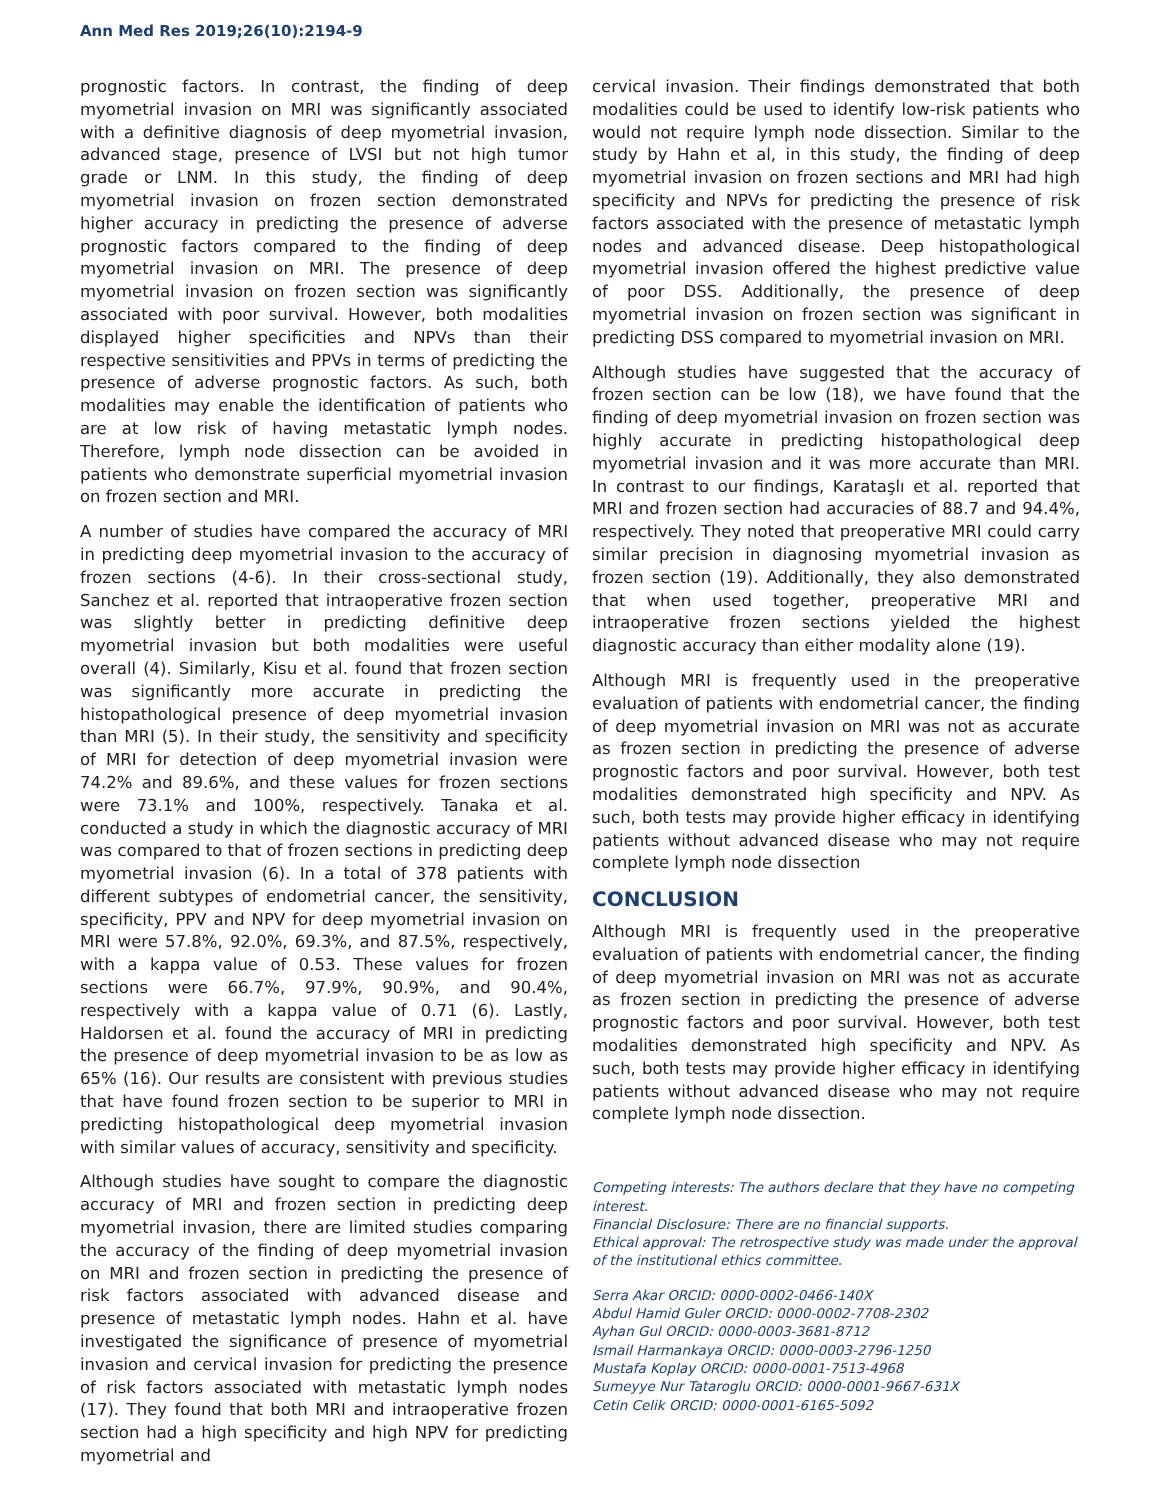Ann Med Res 2019;26(10):2194-9
prognostic factors. In contrast, the finding of deep myometrial invasion on MRI was significantly associated with a definitive diagnosis of deep myometrial invasion, advanced stage, presence of LVSI but not high tumor grade or LNM. In this study, the finding of deep myometrial invasion on frozen section demonstrated higher accuracy in predicting the presence of adverse prognostic factors compared to the finding of deep myometrial invasion on MRI. The presence of deep myometrial invasion on frozen section was significantly associated with poor survival. However, both modalities displayed higher specificities and NPVs than their respective sensitivities and PPVs in terms of predicting the presence of adverse prognostic factors. As such, both modalities may enable the identification of patients who are at low risk of having metastatic lymph nodes. Therefore, lymph node dissection can be avoided in patients who demonstrate superficial myometrial invasion on frozen section and MRI.
A number of studies have compared the accuracy of MRI in predicting deep myometrial invasion to the accuracy of frozen sections (4-6). In their cross-sectional study, Sanchez et al. reported that intraoperative frozen section was slightly better in predicting definitive deep myometrial invasion but both modalities were useful overall (4). Similarly, Kisu et al. found that frozen section was significantly more accurate in predicting the histopathological presence of deep myometrial invasion than MRI (5). In their study, the sensitivity and specificity of MRI for detection of deep myometrial invasion were 74.2% and 89.6%, and these values for frozen sections were 73.1% and 100%, respectively. Tanaka et al. conducted a study in which the diagnostic accuracy of MRI was compared to that of frozen sections in predicting deep myometrial invasion (6). In a total of 378 patients with different subtypes of endometrial cancer, the sensitivity, specificity, PPV and NPV for deep myometrial invasion on MRI were 57.8%, 92.0%, 69.3%, and 87.5%, respectively, with a kappa value of 0.53. These values for frozen sections were 66.7%, 97.9%, 90.9%, and 90.4%, respectively with a kappa value of 0.71 (6). Lastly, Haldorsen et al. found the accuracy of MRI in predicting the presence of deep myometrial invasion to be as low as 65% (16). Our results are consistent with previous studies that have found frozen section to be superior to MRI in predicting histopathological deep myometrial invasion with similar values of accuracy, sensitivity and specificity.
Although studies have sought to compare the diagnostic accuracy of MRI and frozen section in predicting deep myometrial invasion, there are limited studies comparing the accuracy of the finding of deep myometrial invasion on MRI and frozen section in predicting the presence of risk factors associated with advanced disease and presence of metastatic lymph nodes. Hahn et al. have investigated the significance of presence of myometrial invasion and cervical invasion for predicting the presence of risk factors associated with metastatic lymph nodes (17). They found that both MRI and intraoperative frozen section had a high specificity and high NPV for predicting myometrial and
cervical invasion. Their findings demonstrated that both modalities could be used to identify low-risk patients who would not require lymph node dissection. Similar to the study by Hahn et al, in this study, the finding of deep myometrial invasion on frozen sections and MRI had high specificity and NPVs for predicting the presence of risk factors associated with the presence of metastatic lymph nodes and advanced disease. Deep histopathological myometrial invasion offered the highest predictive value of poor DSS. Additionally, the presence of deep myometrial invasion on frozen section was significant in predicting DSS compared to myometrial invasion on MRI.
Although studies have suggested that the accuracy of frozen section can be low (18), we have found that the finding of deep myometrial invasion on frozen section was highly accurate in predicting histopathological deep myometrial invasion and it was more accurate than MRI. In contrast to our findings, Karataşlı et al. reported that MRI and frozen section had accuracies of 88.7 and 94.4%, respectively. They noted that preoperative MRI could carry similar precision in diagnosing myometrial invasion as frozen section (19). Additionally, they also demonstrated that when used together, preoperative MRI and intraoperative frozen sections yielded the highest diagnostic accuracy than either modality alone (19).
Although MRI is frequently used in the preoperative evaluation of patients with endometrial cancer, the finding of deep myometrial invasion on MRI was not as accurate as frozen section in predicting the presence of adverse prognostic factors and poor survival. However, both test modalities demonstrated high specificity and NPV. As such, both tests may provide higher efficacy in identifying patients without advanced disease who may not require complete lymph node dissection
CONCLUSION
Although MRI is frequently used in the preoperative evaluation of patients with endometrial cancer, the finding of deep myometrial invasion on MRI was not as accurate as frozen section in predicting the presence of adverse prognostic factors and poor survival. However, both test modalities demonstrated high specificity and NPV. As such, both tests may provide higher efficacy in identifying patients without advanced disease who may not require complete lymph node dissection.
Competing interests: The authors declare that they have no competing interest.
Financial Disclosure: There are no financial supports.
Ethical approval: The retrospective study was made under the approval of the institutional ethics committee.
Serra Akar ORCID: 0000-0002-0466-140X
Abdul Hamid Guler ORCID: 0000-0002-7708-2302
Ayhan Gul ORCID: 0000-0003-3681-8712
Ismail Harmankaya ORCID: 0000-0003-2796-1250
Mustafa Koplay ORCID: 0000-0001-7513-4968
Sumeyye Nur Tataroglu ORCID: 0000-0001-9667-631X
Cetin Celik ORCID: 0000-0001-6165-5092